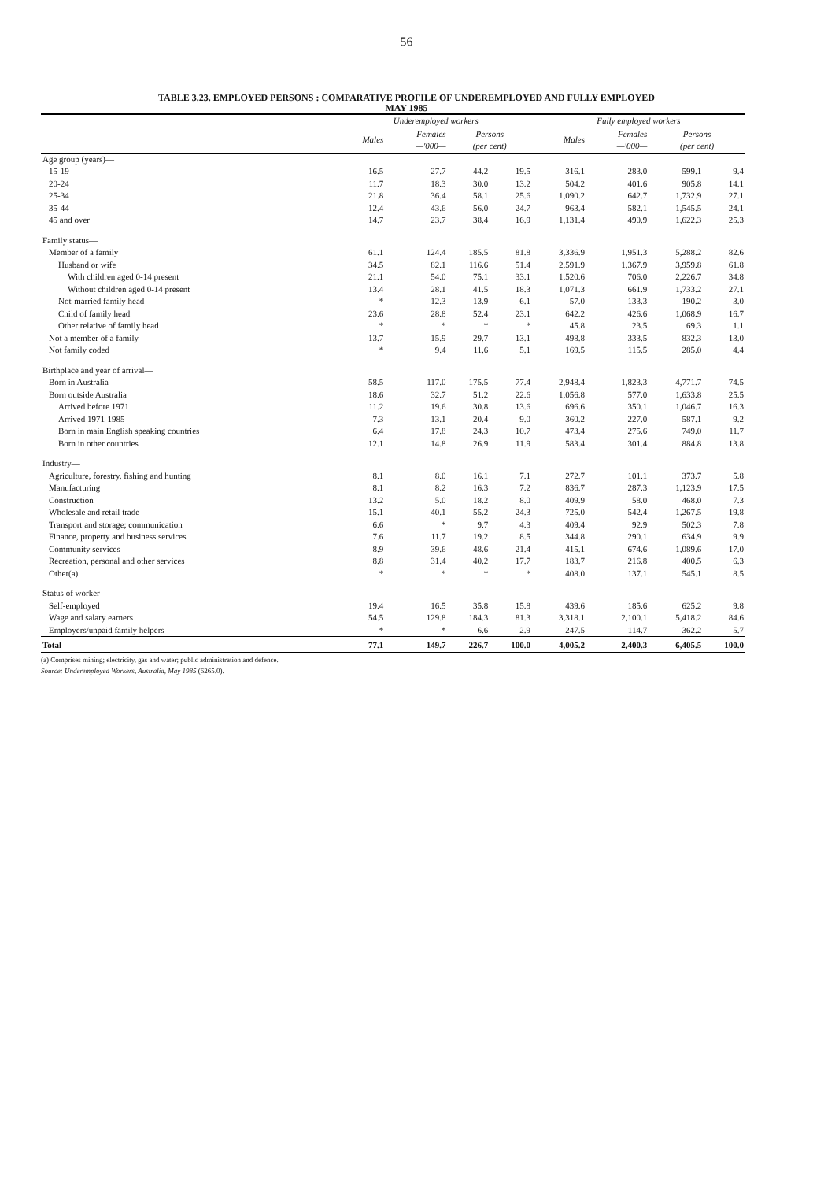56
TABLE 3.23. EMPLOYED PERSONS : COMPARATIVE PROFILE OF UNDEREMPLOYED AND FULLY EMPLOYED
MAY 1985
| | Underemployed workers | | | | Fully employed workers | | | |
| --- | --- | --- | --- | --- | --- | --- | --- | --- |
| | Males | Females —'000— | Persons (per cent) | | Males | Females —'000— | Persons (per cent) | |
| Age group (years)— | | | | | | | | |
| 15-19 | 16.5 | 27.7 | 44.2 | 19.5 | 316.1 | 283.0 | 599.1 | 9.4 |
| 20-24 | 11.7 | 18.3 | 30.0 | 13.2 | 504.2 | 401.6 | 905.8 | 14.1 |
| 25-34 | 21.8 | 36.4 | 58.1 | 25.6 | 1,090.2 | 642.7 | 1,732.9 | 27.1 |
| 35-44 | 12.4 | 43.6 | 56.0 | 24.7 | 963.4 | 582.1 | 1,545.5 | 24.1 |
| 45 and over | 14.7 | 23.7 | 38.4 | 16.9 | 1,131.4 | 490.9 | 1,622.3 | 25.3 |
| Family status— | | | | | | | | |
| Member of a family | 61.1 | 124.4 | 185.5 | 81.8 | 3,336.9 | 1,951.3 | 5,288.2 | 82.6 |
| Husband or wife | 34.5 | 82.1 | 116.6 | 51.4 | 2,591.9 | 1,367.9 | 3,959.8 | 61.8 |
| With children aged 0-14 present | 21.1 | 54.0 | 75.1 | 33.1 | 1,520.6 | 706.0 | 2,226.7 | 34.8 |
| Without children aged 0-14 present | 13.4 | 28.1 | 41.5 | 18.3 | 1,071.3 | 661.9 | 1,733.2 | 27.1 |
| Not-married family head | * | 12.3 | 13.9 | 6.1 | 57.0 | 133.3 | 190.2 | 3.0 |
| Child of family head | 23.6 | 28.8 | 52.4 | 23.1 | 642.2 | 426.6 | 1,068.9 | 16.7 |
| Other relative of family head | * | * | * | * | 45.8 | 23.5 | 69.3 | 1.1 |
| Not a member of a family | 13.7 | 15.9 | 29.7 | 13.1 | 498.8 | 333.5 | 832.3 | 13.0 |
| Not family coded | * | 9.4 | 11.6 | 5.1 | 169.5 | 115.5 | 285.0 | 4.4 |
| Birthplace and year of arrival— | | | | | | | | |
| Born in Australia | 58.5 | 117.0 | 175.5 | 77.4 | 2,948.4 | 1,823.3 | 4,771.7 | 74.5 |
| Born outside Australia | 18.6 | 32.7 | 51.2 | 22.6 | 1,056.8 | 577.0 | 1,633.8 | 25.5 |
| Arrived before 1971 | 11.2 | 19.6 | 30.8 | 13.6 | 696.6 | 350.1 | 1,046.7 | 16.3 |
| Arrived 1971-1985 | 7.3 | 13.1 | 20.4 | 9.0 | 360.2 | 227.0 | 587.1 | 9.2 |
| Born in main English speaking countries | 6.4 | 17.8 | 24.3 | 10.7 | 473.4 | 275.6 | 749.0 | 11.7 |
| Born in other countries | 12.1 | 14.8 | 26.9 | 11.9 | 583.4 | 301.4 | 884.8 | 13.8 |
| Industry— | | | | | | | | |
| Agriculture, forestry, fishing and hunting | 8.1 | 8.0 | 16.1 | 7.1 | 272.7 | 101.1 | 373.7 | 5.8 |
| Manufacturing | 8.1 | 8.2 | 16.3 | 7.2 | 836.7 | 287.3 | 1,123.9 | 17.5 |
| Construction | 13.2 | 5.0 | 18.2 | 8.0 | 409.9 | 58.0 | 468.0 | 7.3 |
| Wholesale and retail trade | 15.1 | 40.1 | 55.2 | 24.3 | 725.0 | 542.4 | 1,267.5 | 19.8 |
| Transport and storage; communication | 6.6 | * | 9.7 | 4.3 | 409.4 | 92.9 | 502.3 | 7.8 |
| Finance, property and business services | 7.6 | 11.7 | 19.2 | 8.5 | 344.8 | 290.1 | 634.9 | 9.9 |
| Community services | 8.9 | 39.6 | 48.6 | 21.4 | 415.1 | 674.6 | 1,089.6 | 17.0 |
| Recreation, personal and other services | 8.8 | 31.4 | 40.2 | 17.7 | 183.7 | 216.8 | 400.5 | 6.3 |
| Other(a) | * | * | * | * | 408.0 | 137.1 | 545.1 | 8.5 |
| Status of worker— | | | | | | | | |
| Self-employed | 19.4 | 16.5 | 35.8 | 15.8 | 439.6 | 185.6 | 625.2 | 9.8 |
| Wage and salary earners | 54.5 | 129.8 | 184.3 | 81.3 | 3,318.1 | 2,100.1 | 5,418.2 | 84.6 |
| Employers/unpaid family helpers | * | * | 6.6 | 2.9 | 247.5 | 114.7 | 362.2 | 5.7 |
| Total | 77.1 | 149.7 | 226.7 | 100.0 | 4,005.2 | 2,400.3 | 6,405.5 | 100.0 |
(a) Comprises mining; electricity, gas and water; public administration and defence.
Source: Underemployed Workers, Australia, May 1985 (6265.0).